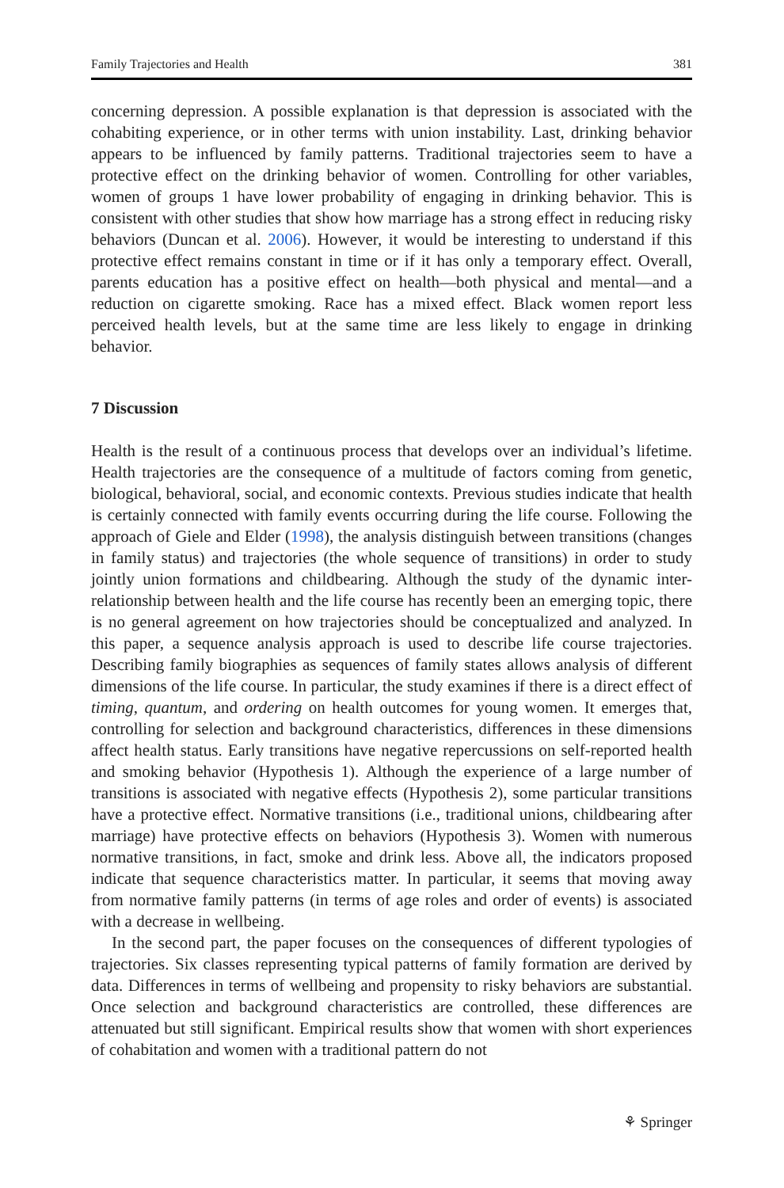Family Trajectories and Health 381
concerning depression. A possible explanation is that depression is associated with the cohabiting experience, or in other terms with union instability. Last, drinking behavior appears to be influenced by family patterns. Traditional trajectories seem to have a protective effect on the drinking behavior of women. Controlling for other variables, women of groups 1 have lower probability of engaging in drinking behavior. This is consistent with other studies that show how marriage has a strong effect in reducing risky behaviors (Duncan et al. 2006). However, it would be interesting to understand if this protective effect remains constant in time or if it has only a temporary effect. Overall, parents education has a positive effect on health—both physical and mental—and a reduction on cigarette smoking. Race has a mixed effect. Black women report less perceived health levels, but at the same time are less likely to engage in drinking behavior.
7 Discussion
Health is the result of a continuous process that develops over an individual’s lifetime. Health trajectories are the consequence of a multitude of factors coming from genetic, biological, behavioral, social, and economic contexts. Previous studies indicate that health is certainly connected with family events occurring during the life course. Following the approach of Giele and Elder (1998), the analysis distinguish between transitions (changes in family status) and trajectories (the whole sequence of transitions) in order to study jointly union formations and childbearing. Although the study of the dynamic inter-relationship between health and the life course has recently been an emerging topic, there is no general agreement on how trajectories should be conceptualized and analyzed. In this paper, a sequence analysis approach is used to describe life course trajectories. Describing family biographies as sequences of family states allows analysis of different dimensions of the life course. In particular, the study examines if there is a direct effect of timing, quantum, and ordering on health outcomes for young women. It emerges that, controlling for selection and background characteristics, differences in these dimensions affect health status. Early transitions have negative repercussions on self-reported health and smoking behavior (Hypothesis 1). Although the experience of a large number of transitions is associated with negative effects (Hypothesis 2), some particular transitions have a protective effect. Normative transitions (i.e., traditional unions, childbearing after marriage) have protective effects on behaviors (Hypothesis 3). Women with numerous normative transitions, in fact, smoke and drink less. Above all, the indicators proposed indicate that sequence characteristics matter. In particular, it seems that moving away from normative family patterns (in terms of age roles and order of events) is associated with a decrease in wellbeing.
In the second part, the paper focuses on the consequences of different typologies of trajectories. Six classes representing typical patterns of family formation are derived by data. Differences in terms of wellbeing and propensity to risky behaviors are substantial. Once selection and background characteristics are controlled, these differences are attenuated but still significant. Empirical results show that women with short experiences of cohabitation and women with a traditional pattern do not
⚘ Springer